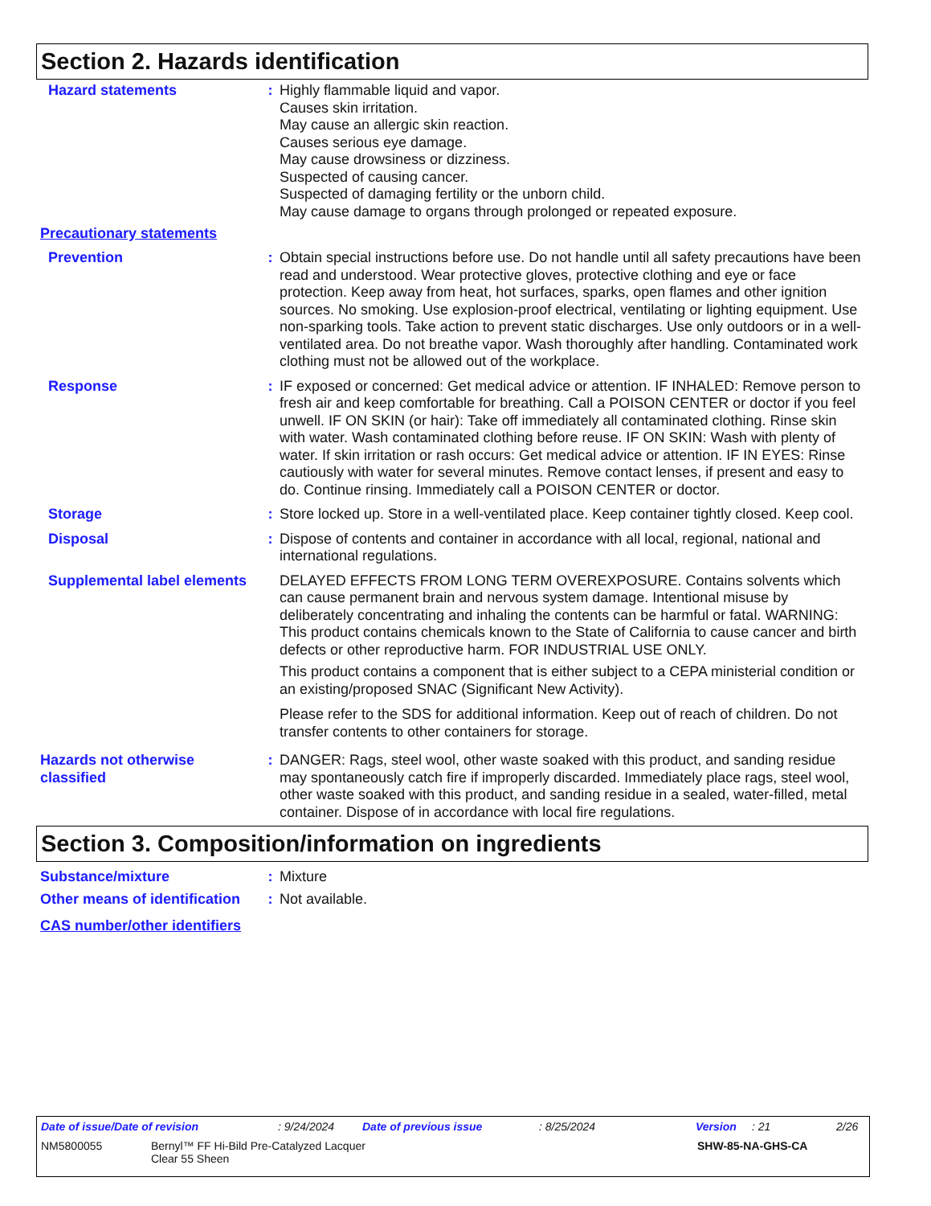Section 2. Hazards identification
Hazard statements : Highly flammable liquid and vapor.
Causes skin irritation.
May cause an allergic skin reaction.
Causes serious eye damage.
May cause drowsiness or dizziness.
Suspected of causing cancer.
Suspected of damaging fertility or the unborn child.
May cause damage to organs through prolonged or repeated exposure.
Precautionary statements
Prevention : Obtain special instructions before use. Do not handle until all safety precautions have been read and understood. Wear protective gloves, protective clothing and eye or face protection. Keep away from heat, hot surfaces, sparks, open flames and other ignition sources. No smoking. Use explosion-proof electrical, ventilating or lighting equipment. Use non-sparking tools. Take action to prevent static discharges. Use only outdoors or in a well-ventilated area. Do not breathe vapor. Wash thoroughly after handling. Contaminated work clothing must not be allowed out of the workplace.
Response : IF exposed or concerned: Get medical advice or attention. IF INHALED: Remove person to fresh air and keep comfortable for breathing. Call a POISON CENTER or doctor if you feel unwell. IF ON SKIN (or hair): Take off immediately all contaminated clothing. Rinse skin with water. Wash contaminated clothing before reuse. IF ON SKIN: Wash with plenty of water. If skin irritation or rash occurs: Get medical advice or attention. IF IN EYES: Rinse cautiously with water for several minutes. Remove contact lenses, if present and easy to do. Continue rinsing. Immediately call a POISON CENTER or doctor.
Storage : Store locked up. Store in a well-ventilated place. Keep container tightly closed. Keep cool.
Disposal : Dispose of contents and container in accordance with all local, regional, national and international regulations.
Supplemental label elements
DELAYED EFFECTS FROM LONG TERM OVEREXPOSURE. Contains solvents which can cause permanent brain and nervous system damage. Intentional misuse by deliberately concentrating and inhaling the contents can be harmful or fatal. WARNING: This product contains chemicals known to the State of California to cause cancer and birth defects or other reproductive harm. FOR INDUSTRIAL USE ONLY.
This product contains a component that is either subject to a CEPA ministerial condition or an existing/proposed SNAC (Significant New Activity).
Please refer to the SDS for additional information. Keep out of reach of children. Do not transfer contents to other containers for storage.
Hazards not otherwise classified
: DANGER: Rags, steel wool, other waste soaked with this product, and sanding residue may spontaneously catch fire if improperly discarded. Immediately place rags, steel wool, other waste soaked with this product, and sanding residue in a sealed, water-filled, metal container. Dispose of in accordance with local fire regulations.
Section 3. Composition/information on ingredients
Substance/mixture : Mixture
Other means of identification
: Not available.
CAS number/other identifiers
Date of issue/Date of revision: 9/24/2024 Date of previous issue: 8/25/2024 Version: 21 2/26
NM5800055 Bernyl™ FF Hi-Bild Pre-Catalyzed Lacquer
Clear 55 Sheen SHW-85-NA-GHS-CA